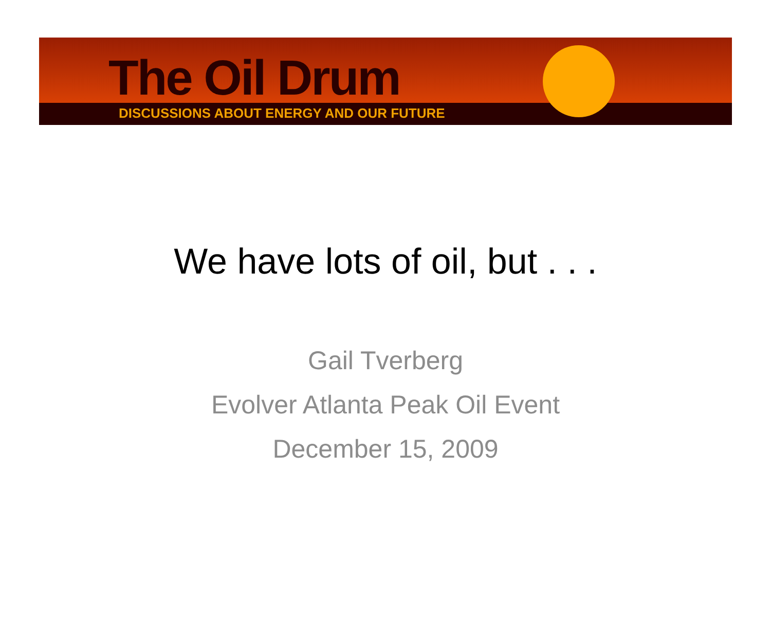The Oil Drum
DISCUSSIONS ABOUT ENERGY AND OUR FUTURE
We have lots of oil, but . . .
Gail Tverberg
Evolver Atlanta Peak Oil Event
December 15, 2009